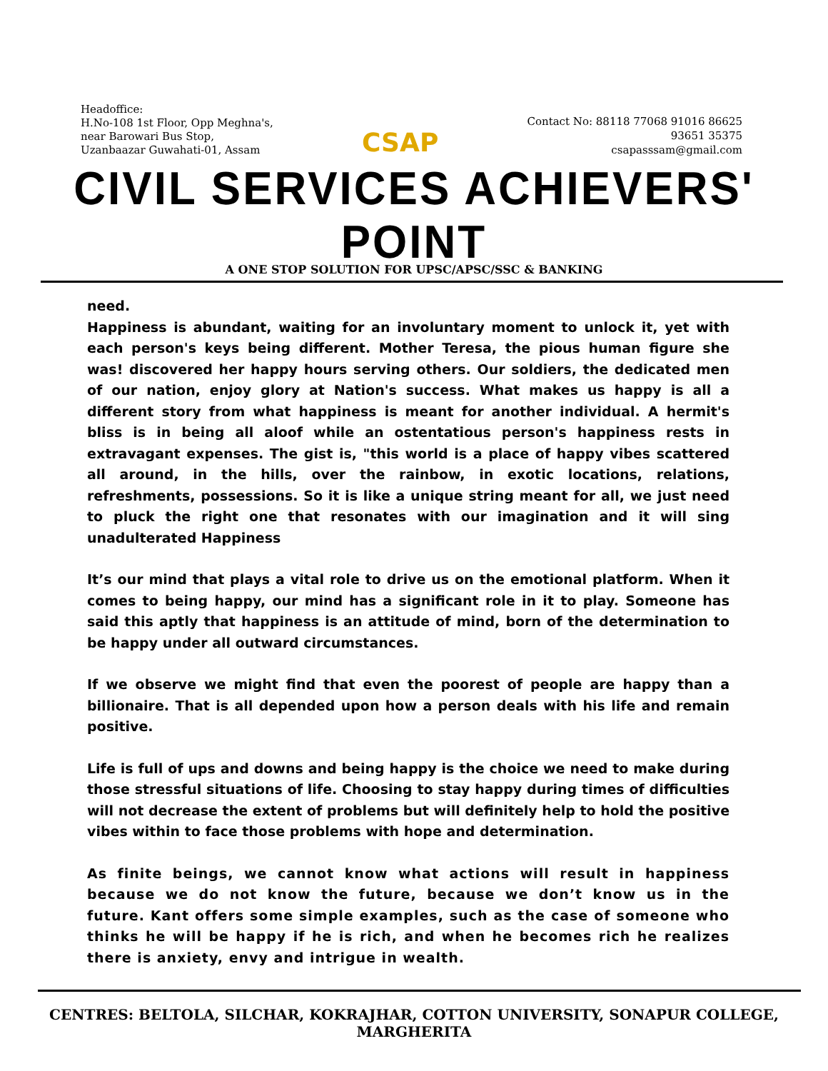Headoffice:
H.No-108 1st Floor, Opp Meghna's,
near Barowari Bus Stop,
Uzanbaazar Guwahati-01, Assam
CSAP
Contact No: 88118 77068 91016 86625
93651 35375
csapasssam@gmail.com
CIVIL SERVICES ACHIEVERS' POINT
A ONE STOP SOLUTION FOR UPSC/APSC/SSC & BANKING
need.
Happiness is abundant, waiting for an involuntary moment to unlock it, yet with each person's keys being different. Mother Teresa, the pious human figure she was! discovered her happy hours serving others. Our soldiers, the dedicated men of our nation, enjoy glory at Nation's success. What makes us happy is all a different story from what happiness is meant for another individual. A hermit's bliss is in being all aloof while an ostentatious person's happiness rests in extravagant expenses. The gist is, "this world is a place of happy vibes scattered all around, in the hills, over the rainbow, in exotic locations, relations, refreshments, possessions. So it is like a unique string meant for all, we just need to pluck the right one that resonates with our imagination and it will sing unadulterated Happiness
It’s our mind that plays a vital role to drive us on the emotional platform. When it comes to being happy, our mind has a significant role in it to play. Someone has said this aptly that happiness is an attitude of mind, born of the determination to be happy under all outward circumstances.
If we observe we might find that even the poorest of people are happy than a billionaire. That is all depended upon how a person deals with his life and remain positive.
Life is full of ups and downs and being happy is the choice we need to make during those stressful situations of life. Choosing to stay happy during times of difficulties will not decrease the extent of problems but will definitely help to hold the positive vibes within to face those problems with hope and determination.
As finite beings, we cannot know what actions will result in happiness because we do not know the future, because we don’t know us in the future. Kant offers some simple examples, such as the case of someone who thinks he will be happy if he is rich, and when he becomes rich he realizes there is anxiety, envy and intrigue in wealth.
CENTRES: BELTOLA, SILCHAR, KOKRAJHAR, COTTON UNIVERSITY, SONAPUR COLLEGE, MARGHERITA